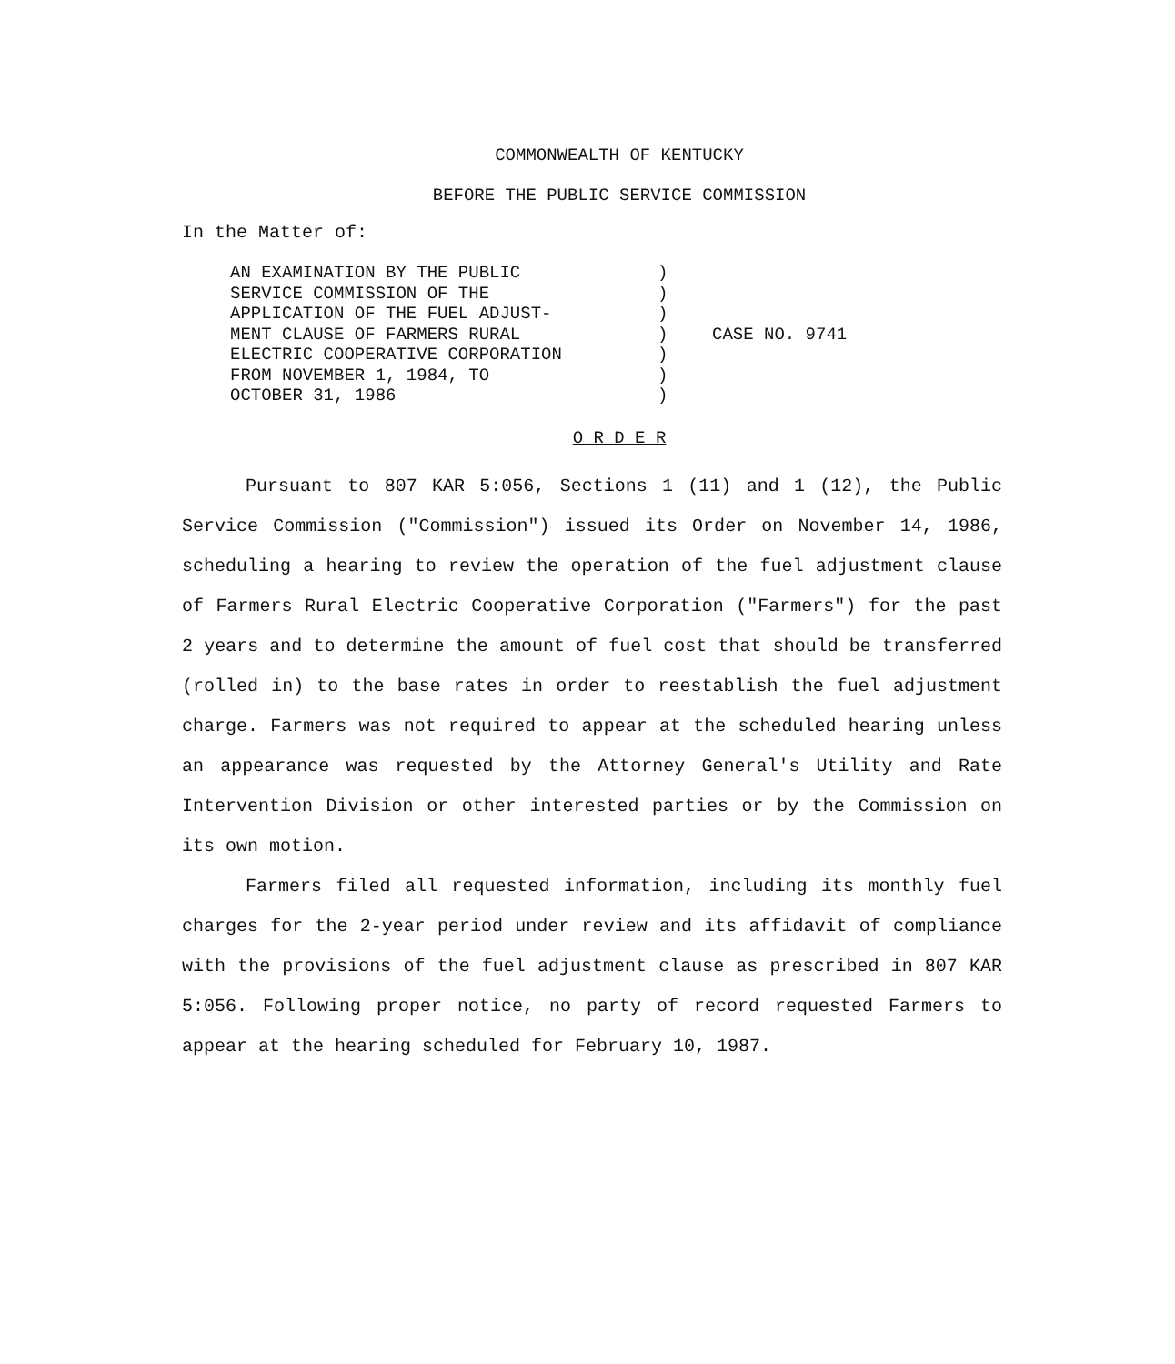COMMONWEALTH OF KENTUCKY
BEFORE THE PUBLIC SERVICE COMMISSION
In the Matter of:
AN EXAMINATION BY THE PUBLIC
SERVICE COMMISSION OF THE
APPLICATION OF THE FUEL ADJUST-
MENT CLAUSE OF FARMERS RURAL
ELECTRIC COOPERATIVE CORPORATION
FROM NOVEMBER 1, 1984, TO
OCTOBER 31, 1986
)
)
)
)
)
)
)
CASE NO. 9741
O R D E R
Pursuant to 807 KAR 5:056, Sections 1 (11) and 1 (12), the Public Service Commission ("Commission") issued its Order on November 14, 1986, scheduling a hearing to review the operation of the fuel adjustment clause of Farmers Rural Electric Cooperative Corporation ("Farmers") for the past 2 years and to determine the amount of fuel cost that should be transferred (rolled in) to the base rates in order to reestablish the fuel adjustment charge. Farmers was not required to appear at the scheduled hearing unless an appearance was requested by the Attorney General's Utility and Rate Intervention Division or other interested parties or by the Commission on its own motion.
Farmers filed all requested information, including its monthly fuel charges for the 2-year period under review and its affidavit of compliance with the provisions of the fuel adjustment clause as prescribed in 807 KAR 5:056. Following proper notice, no party of record requested Farmers to appear at the hearing scheduled for February 10, 1987.